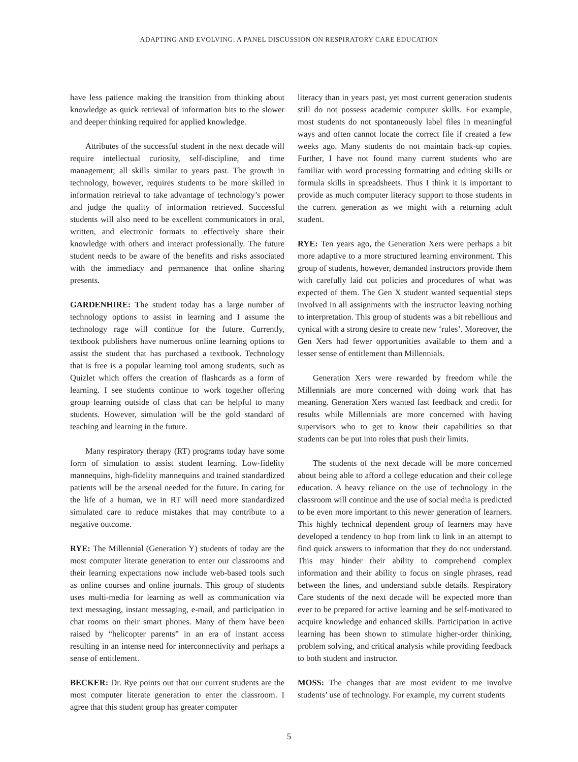ADAPTING AND EVOLVING: A PANEL DISCUSSION ON RESPIRATORY CARE EDUCATION
have less patience making the transition from thinking about knowledge as quick retrieval of information bits to the slower and deeper thinking required for applied knowledge.
Attributes of the successful student in the next decade will require intellectual curiosity, self-discipline, and time management; all skills similar to years past. The growth in technology, however, requires students to be more skilled in information retrieval to take advantage of technology’s power and judge the quality of information retrieved. Successful students will also need to be excellent communicators in oral, written, and electronic formats to effectively share their knowledge with others and interact professionally. The future student needs to be aware of the benefits and risks associated with the immediacy and permanence that online sharing presents.
GARDENHIRE: The student today has a large number of technology options to assist in learning and I assume the technology rage will continue for the future. Currently, textbook publishers have numerous online learning options to assist the student that has purchased a textbook. Technology that is free is a popular learning tool among students, such as Quizlet which offers the creation of flashcards as a form of learning. I see students continue to work together offering group learning outside of class that can be helpful to many students. However, simulation will be the gold standard of teaching and learning in the future.
Many respiratory therapy (RT) programs today have some form of simulation to assist student learning. Low-fidelity mannequins, high-fidelity mannequins and trained standardized patients will be the arsenal needed for the future. In caring for the life of a human, we in RT will need more standardized simulated care to reduce mistakes that may contribute to a negative outcome.
RYE: The Millennial (Generation Y) students of today are the most computer literate generation to enter our classrooms and their learning expectations now include web-based tools such as online courses and online journals. This group of students uses multi-media for learning as well as communication via text messaging, instant messaging, e-mail, and participation in chat rooms on their smart phones. Many of them have been raised by “helicopter parents” in an era of instant access resulting in an intense need for interconnectivity and perhaps a sense of entitlement.
BECKER: Dr. Rye points out that our current students are the most computer literate generation to enter the classroom. I agree that this student group has greater computer
literacy than in years past, yet most current generation students still do not possess academic computer skills. For example, most students do not spontaneously label files in meaningful ways and often cannot locate the correct file if created a few weeks ago. Many students do not maintain back-up copies. Further, I have not found many current students who are familiar with word processing formatting and editing skills or formula skills in spreadsheets. Thus I think it is important to provide as much computer literacy support to those students in the current generation as we might with a returning adult student.
RYE: Ten years ago, the Generation Xers were perhaps a bit more adaptive to a more structured learning environment. This group of students, however, demanded instructors provide them with carefully laid out policies and procedures of what was expected of them. The Gen X student wanted sequential steps involved in all assignments with the instructor leaving nothing to interpretation. This group of students was a bit rebellious and cynical with a strong desire to create new ‘rules’. Moreover, the Gen Xers had fewer opportunities available to them and a lesser sense of entitlement than Millennials.
Generation Xers were rewarded by freedom while the Millennials are more concerned with doing work that has meaning. Generation Xers wanted fast feedback and credit for results while Millennials are more concerned with having supervisors who to get to know their capabilities so that students can be put into roles that push their limits.
The students of the next decade will be more concerned about being able to afford a college education and their college education. A heavy reliance on the use of technology in the classroom will continue and the use of social media is predicted to be even more important to this newer generation of learners. This highly technical dependent group of learners may have developed a tendency to hop from link to link in an attempt to find quick answers to information that they do not understand. This may hinder their ability to comprehend complex information and their ability to focus on single phrases, read between the lines, and understand subtle details. Respiratory Care students of the next decade will be expected more than ever to be prepared for active learning and be self-motivated to acquire knowledge and enhanced skills. Participation in active learning has been shown to stimulate higher-order thinking, problem solving, and critical analysis while providing feedback to both student and instructor.
MOSS: The changes that are most evident to me involve students’ use of technology. For example, my current students
5